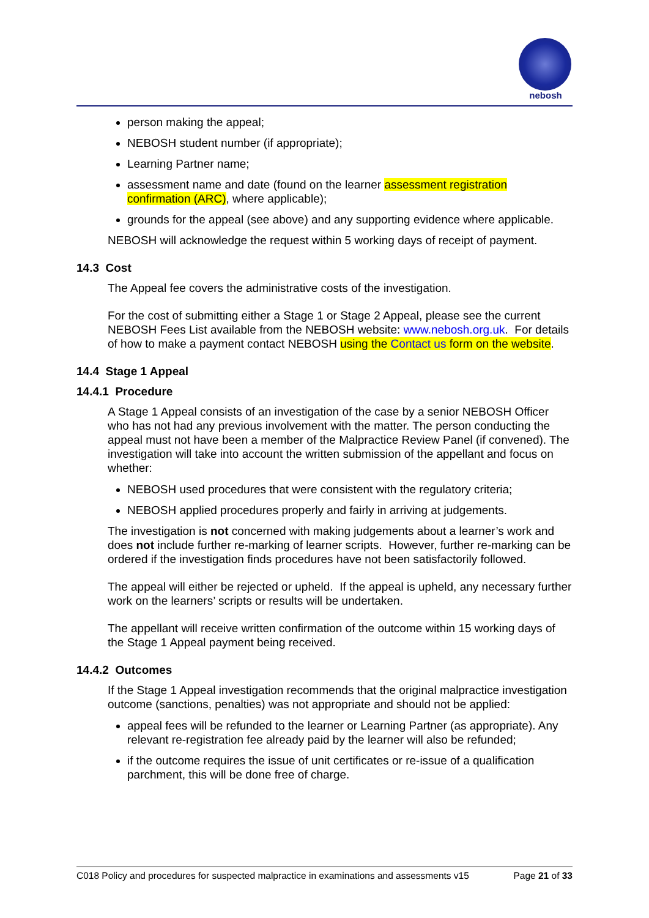nebosh
person making the appeal;
NEBOSH student number (if appropriate);
Learning Partner name;
assessment name and date (found on the learner assessment registration confirmation (ARC), where applicable);
grounds for the appeal (see above) and any supporting evidence where applicable.
NEBOSH will acknowledge the request within 5 working days of receipt of payment.
14.3 Cost
The Appeal fee covers the administrative costs of the investigation.
For the cost of submitting either a Stage 1 or Stage 2 Appeal, please see the current NEBOSH Fees List available from the NEBOSH website: www.nebosh.org.uk. For details of how to make a payment contact NEBOSH using the Contact us form on the website.
14.4 Stage 1 Appeal
14.4.1 Procedure
A Stage 1 Appeal consists of an investigation of the case by a senior NEBOSH Officer who has not had any previous involvement with the matter. The person conducting the appeal must not have been a member of the Malpractice Review Panel (if convened). The investigation will take into account the written submission of the appellant and focus on whether:
NEBOSH used procedures that were consistent with the regulatory criteria;
NEBOSH applied procedures properly and fairly in arriving at judgements.
The investigation is not concerned with making judgements about a learner’s work and does not include further re-marking of learner scripts. However, further re-marking can be ordered if the investigation finds procedures have not been satisfactorily followed.
The appeal will either be rejected or upheld. If the appeal is upheld, any necessary further work on the learners’ scripts or results will be undertaken.
The appellant will receive written confirmation of the outcome within 15 working days of the Stage 1 Appeal payment being received.
14.4.2 Outcomes
If the Stage 1 Appeal investigation recommends that the original malpractice investigation outcome (sanctions, penalties) was not appropriate and should not be applied:
appeal fees will be refunded to the learner or Learning Partner (as appropriate). Any relevant re-registration fee already paid by the learner will also be refunded;
if the outcome requires the issue of unit certificates or re-issue of a qualification parchment, this will be done free of charge.
C018 Policy and procedures for suspected malpractice in examinations and assessments v15 Page 21 of 33